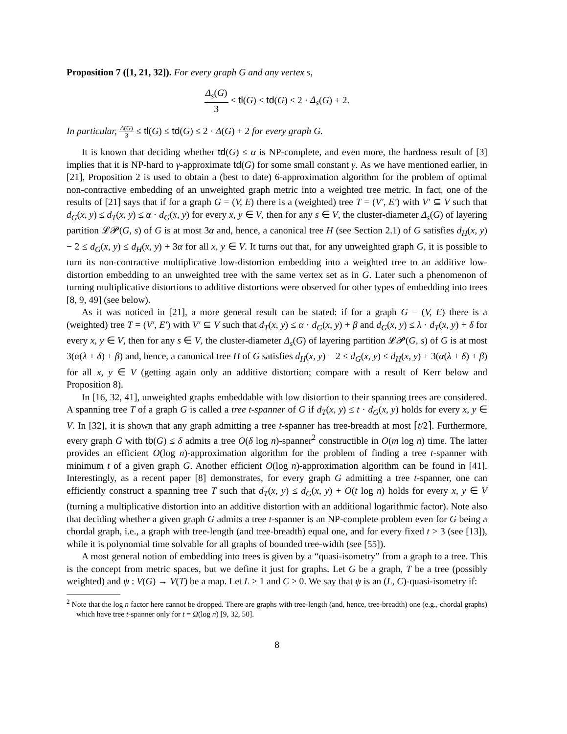Proposition 7 ([1, 21, 32]). For every graph G and any vertex s,
Δ<sub>s</sub>(G) 3 ≤ tl(G) ≤ td(G) ≤ 2 · Δ<sub>s</sub>(G) + 2.
In particular, Δ̂(G) 3 ≤ tl(G) ≤ td(G) ≤ 2 · Δ(G) + 2 for every graph G.
It is known that deciding whether td(G) ≤ α is NP-complete, and even more, the hardness result of [3] implies that it is NP-hard to γ-approximate td(G) for some small constant γ. As we have mentioned earlier, in [21], Proposition 2 is used to obtain a (best to date) 6-approximation algorithm for the problem of optimal non-contractive embedding of an unweighted graph metric into a weighted tree metric. In fact, one of the results of [21] says that if for a graph G = (V, E) there is a (weighted) tree T = (V′, E′) with V′ ⊆ V such that d<sub>G</sub>(x, y) ≤ d<sub>T</sub>(x, y) ≤ α · d<sub>G</sub>(x, y) for every x, y ∈ V, then for any s ∈ V, the cluster-diameter Δ<sub>s</sub>(G) of layering partition 𝓛𝓟(G, s) of G is at most 3α and, hence, a canonical tree H (see Section 2.1) of G satisfies d<sub>H</sub>(x, y) − 2 ≤ d<sub>G</sub>(x, y) ≤ d<sub>H</sub>(x, y) + 3α for all x, y ∈ V. It turns out that, for any unweighted graph G, it is possible to turn its non-contractive multiplicative low-distortion embedding into a weighted tree to an additive low-distortion embedding to an unweighted tree with the same vertex set as in G. Later such a phenomenon of turning multiplicative distortions to additive distortions were observed for other types of embedding into trees [8, 9, 49] (see below).
As it was noticed in [21], a more general result can be stated: if for a graph G = (V, E) there is a (weighted) tree T = (V′, E′) with V′ ⊆ V such that d<sub>T</sub>(x, y) ≤ α · d<sub>G</sub>(x, y) + β and d<sub>G</sub>(x, y) ≤ λ · d<sub>T</sub>(x, y) + δ for every x, y ∈ V, then for any s ∈ V, the cluster-diameter Δ<sub>s</sub>(G) of layering partition 𝓛𝓟(G, s) of G is at most 3(α(λ + δ) + β) and, hence, a canonical tree H of G satisfies d<sub>H</sub>(x, y) − 2 ≤ d<sub>G</sub>(x, y) ≤ d<sub>H</sub>(x, y) + 3(α(λ + δ) + β) for all x, y ∈ V (getting again only an additive distortion; compare with a result of Kerr below and Proposition 8).
In [16, 32, 41], unweighted graphs embeddable with low distortion to their spanning trees are considered. A spanning tree T of a graph G is called a tree t-spanner of G if d<sub>T</sub>(x, y) ≤ t · d<sub>G</sub>(x, y) holds for every x, y ∈ V. In [32], it is shown that any graph admitting a tree t-spanner has tree-breadth at most ⌈t/2⌉. Furthermore, every graph G with tb(G) ≤ δ admits a tree O(δ log n)-spanner<sup>2</sup> constructible in O(m log n) time. The latter provides an efficient O(log n)-approximation algorithm for the problem of finding a tree t-spanner with minimum t of a given graph G. Another efficient O(log n)-approximation algorithm can be found in [41]. Interestingly, as a recent paper [8] demonstrates, for every graph G admitting a tree t-spanner, one can efficiently construct a spanning tree T such that d<sub>T</sub>(x, y) ≤ d<sub>G</sub>(x, y) + O(t log n) holds for every x, y ∈ V (turning a multiplicative distortion into an additive distortion with an additional logarithmic factor). Note also that deciding whether a given graph G admits a tree t-spanner is an NP-complete problem even for G being a chordal graph, i.e., a graph with tree-length (and tree-breadth) equal one, and for every fixed t > 3 (see [13]), while it is polynomial time solvable for all graphs of bounded tree-width (see [55]).
A most general notion of embedding into trees is given by a “quasi-isometry” from a graph to a tree. This is the concept from metric spaces, but we define it just for graphs. Let G be a graph, T be a tree (possibly weighted) and ψ : V(G) → V(T) be a map. Let L ≥ 1 and C ≥ 0. We say that ψ is an (L, C)-quasi-isometry if:
<sup>2</sup> Note that the log n factor here cannot be dropped. There are graphs with tree-length (and, hence, tree-breadth) one (e.g., chordal graphs) which have tree t-spanner only for t = Ω(log n) [9, 32, 50].
8